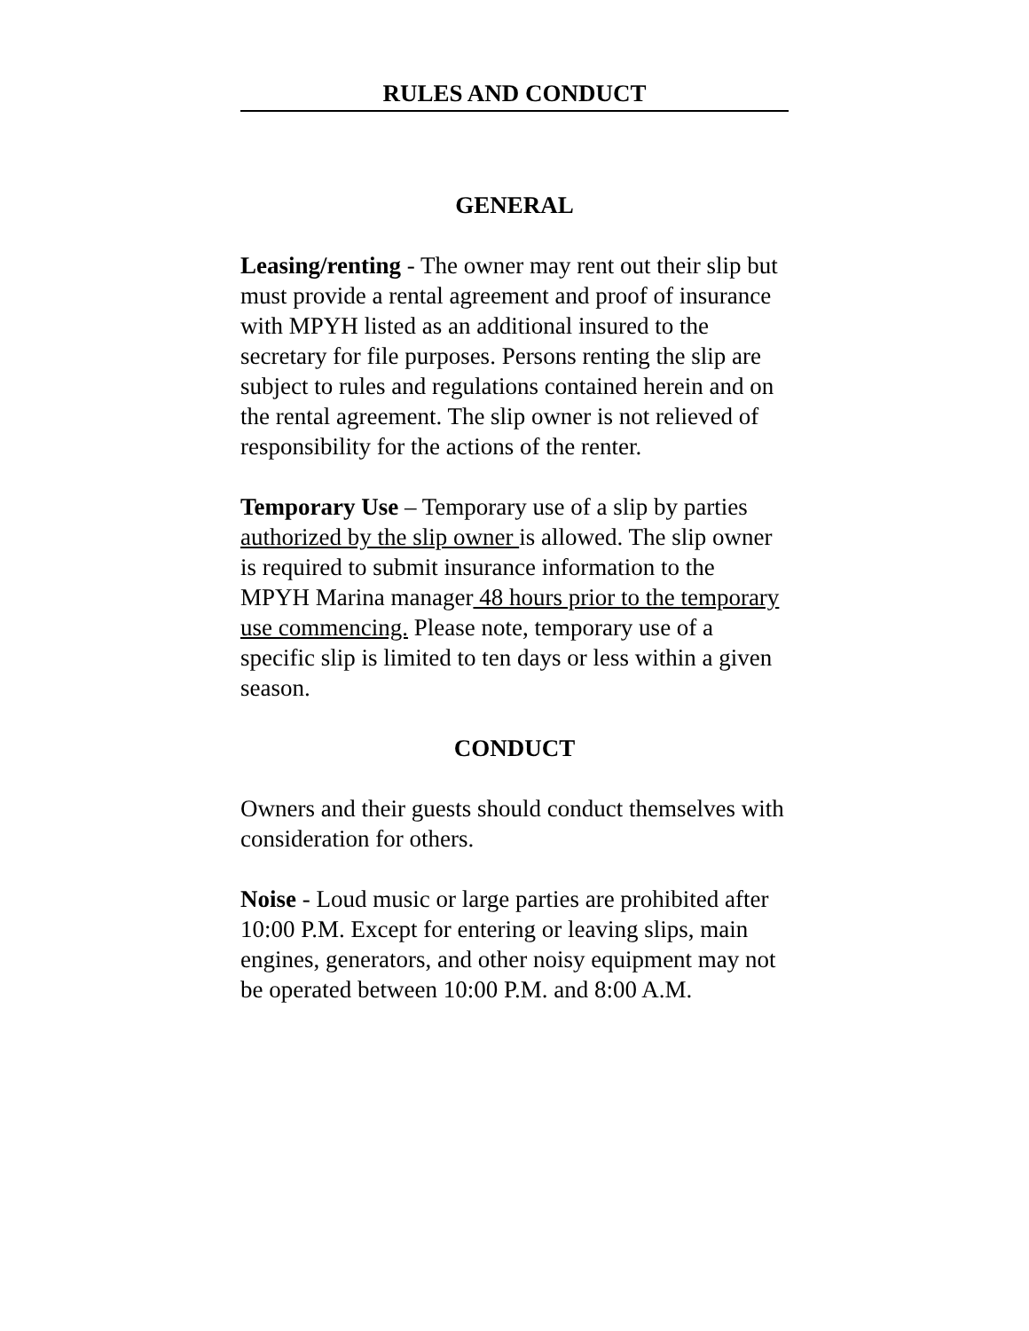RULES AND CONDUCT
GENERAL
Leasing/renting - The owner may rent out their slip but must provide a rental agreement and proof of insurance with MPYH listed as an additional insured to the secretary for file purposes. Persons renting the slip are subject to rules and regulations contained herein and on the rental agreement. The slip owner is not relieved of responsibility for the actions of the renter.
Temporary Use – Temporary use of a slip by parties authorized by the slip owner is allowed. The slip owner is required to submit insurance information to the MPYH Marina manager 48 hours prior to the temporary use commencing. Please note, temporary use of a specific slip is limited to ten days or less within a given season.
CONDUCT
Owners and their guests should conduct themselves with consideration for others.
Noise - Loud music or large parties are prohibited after 10:00 P.M. Except for entering or leaving slips, main engines, generators, and other noisy equipment may not be operated between 10:00 P.M. and 8:00 A.M.